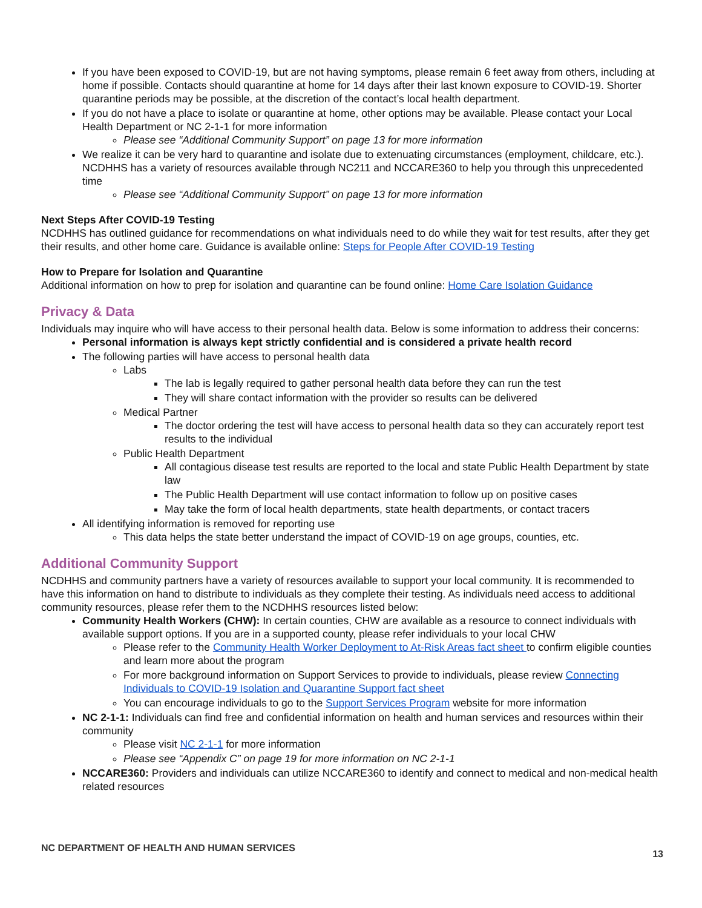If you have been exposed to COVID-19, but are not having symptoms, please remain 6 feet away from others, including at home if possible. Contacts should quarantine at home for 14 days after their last known exposure to COVID-19. Shorter quarantine periods may be possible, at the discretion of the contact’s local health department.
If you do not have a place to isolate or quarantine at home, other options may be available. Please contact your Local Health Department or NC 2-1-1 for more information
Please see “Additional Community Support” on page 13 for more information
We realize it can be very hard to quarantine and isolate due to extenuating circumstances (employment, childcare, etc.). NCDHHS has a variety of resources available through NC211 and NCCARE360 to help you through this unprecedented time
Please see “Additional Community Support” on page 13 for more information
Next Steps After COVID-19 Testing
NCDHHS has outlined guidance for recommendations on what individuals need to do while they wait for test results, after they get their results, and other home care. Guidance is available online: Steps for People After COVID-19 Testing
How to Prepare for Isolation and Quarantine
Additional information on how to prep for isolation and quarantine can be found online: Home Care Isolation Guidance
Privacy & Data
Individuals may inquire who will have access to their personal health data. Below is some information to address their concerns:
Personal information is always kept strictly confidential and is considered a private health record
The following parties will have access to personal health data
Labs
The lab is legally required to gather personal health data before they can run the test
They will share contact information with the provider so results can be delivered
Medical Partner
The doctor ordering the test will have access to personal health data so they can accurately report test results to the individual
Public Health Department
All contagious disease test results are reported to the local and state Public Health Department by state law
The Public Health Department will use contact information to follow up on positive cases
May take the form of local health departments, state health departments, or contact tracers
All identifying information is removed for reporting use
This data helps the state better understand the impact of COVID-19 on age groups, counties, etc.
Additional Community Support
NCDHHS and community partners have a variety of resources available to support your local community. It is recommended to have this information on hand to distribute to individuals as they complete their testing. As individuals need access to additional community resources, please refer them to the NCDHHS resources listed below:
Community Health Workers (CHW): In certain counties, CHW are available as a resource to connect individuals with available support options. If you are in a supported county, please refer individuals to your local CHW
Please refer to the Community Health Worker Deployment to At-Risk Areas fact sheet to confirm eligible counties and learn more about the program
For more background information on Support Services to provide to individuals, please review Connecting Individuals to COVID-19 Isolation and Quarantine Support fact sheet
You can encourage individuals to go to the Support Services Program website for more information
NC 2-1-1: Individuals can find free and confidential information on health and human services and resources within their community
Please visit NC 2-1-1 for more information
Please see “Appendix C” on page 19 for more information on NC 2-1-1
NCCARE360: Providers and individuals can utilize NCCARE360 to identify and connect to medical and non-medical health related resources
NC DEPARTMENT OF HEALTH AND HUMAN SERVICES 13